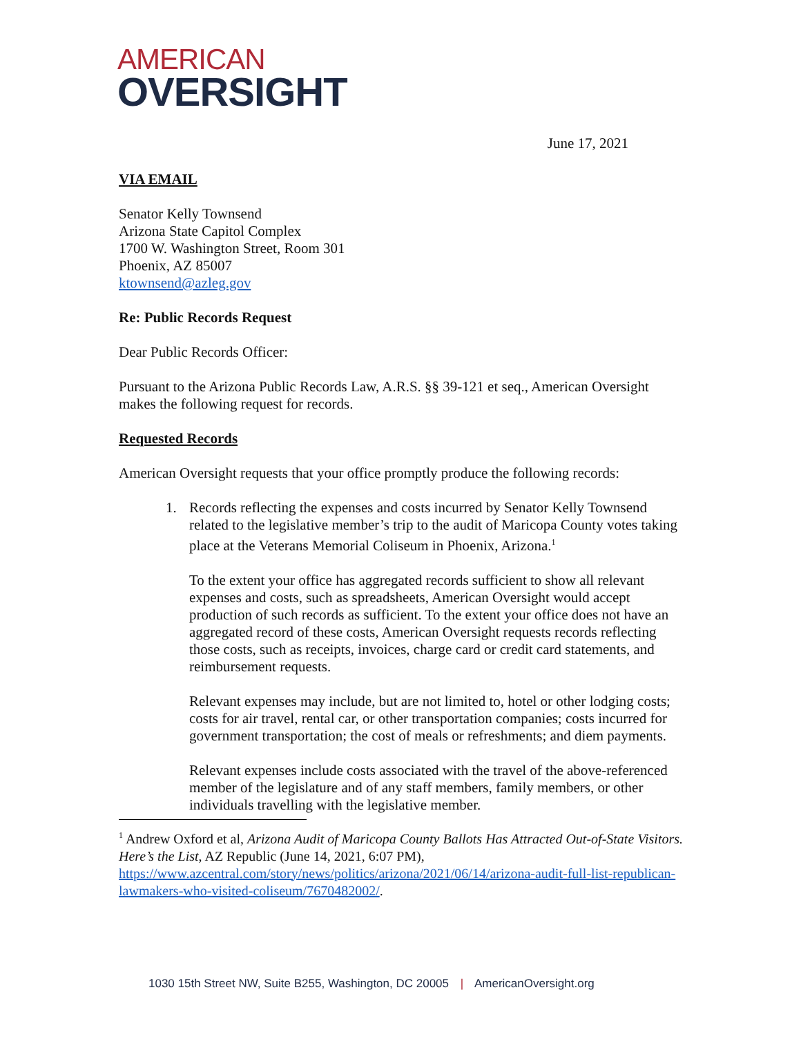AMERICAN
OVERSIGHT
June 17, 2021
VIA EMAIL
Senator Kelly Townsend
Arizona State Capitol Complex
1700 W. Washington Street, Room 301
Phoenix, AZ 85007
ktownsend@azleg.gov
Re: Public Records Request
Dear Public Records Officer:
Pursuant to the Arizona Public Records Law, A.R.S. §§ 39-121 et seq., American Oversight makes the following request for records.
Requested Records
American Oversight requests that your office promptly produce the following records:
1.
Records reflecting the expenses and costs incurred by Senator Kelly Townsend related to the legislative member’s trip to the audit of Maricopa County votes taking place at the Veterans Memorial Coliseum in Phoenix, Arizona.<sup>1</sup>
To the extent your office has aggregated records sufficient to show all relevant expenses and costs, such as spreadsheets, American Oversight would accept production of such records as sufficient. To the extent your office does not have an aggregated record of these costs, American Oversight requests records reflecting those costs, such as receipts, invoices, charge card or credit card statements, and reimbursement requests.
Relevant expenses may include, but are not limited to, hotel or other lodging costs; costs for air travel, rental car, or other transportation companies; costs incurred for government transportation; the cost of meals or refreshments; and diem payments.
Relevant expenses include costs associated with the travel of the above-referenced member of the legislature and of any staff members, family members, or other individuals travelling with the legislative member.
<sup>1</sup> Andrew Oxford et al, Arizona Audit of Maricopa County Ballots Has Attracted Out-of-State Visitors. Here’s the List, AZ Republic (June 14, 2021, 6:07 PM), https://www.azcentral.com/story/news/politics/arizona/2021/06/14/arizona-audit-full-list-republican-lawmakers-who-visited-coliseum/7670482002/.
1030 15th Street NW, Suite B255, Washington, DC 20005 | AmericanOversight.org